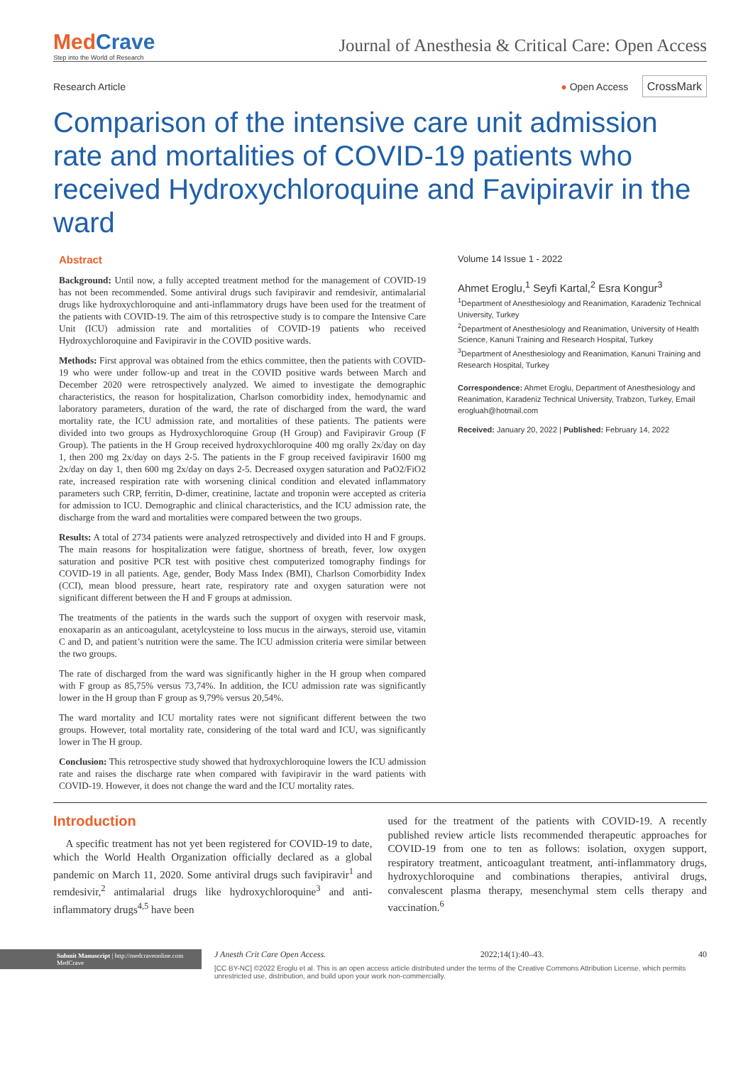MedCrave
Step into the World of Research
Journal of Anesthesia & Critical Care: Open Access
Research Article ● Open Access CrossMark
Comparison of the intensive care unit admission rate and mortalities of COVID-19 patients who received Hydroxychloroquine and Favipiravir in the ward
Abstract
Background: Until now, a fully accepted treatment method for the management of COVID-19 has not been recommended. Some antiviral drugs such favipiravir and remdesivir, antimalarial drugs like hydroxychloroquine and anti-inflammatory drugs have been used for the treatment of the patients with COVID-19. The aim of this retrospective study is to compare the Intensive Care Unit (ICU) admission rate and mortalities of COVID-19 patients who received Hydroxychloroquine and Favipiravir in the COVID positive wards.
Methods: First approval was obtained from the ethics committee, then the patients with COVID-19 who were under follow-up and treat in the COVID positive wards between March and December 2020 were retrospectively analyzed. We aimed to investigate the demographic characteristics, the reason for hospitalization, Charlson comorbidity index, hemodynamic and laboratory parameters, duration of the ward, the rate of discharged from the ward, the ward mortality rate, the ICU admission rate, and mortalities of these patients. The patients were divided into two groups as Hydroxychloroquine Group (H Group) and Favipiravir Group (F Group). The patients in the H Group received hydroxychloroquine 400 mg orally 2x/day on day 1, then 200 mg 2x/day on days 2-5. The patients in the F group received favipiravir 1600 mg 2x/day on day 1, then 600 mg 2x/day on days 2-5. Decreased oxygen saturation and PaO2/FiO2 rate, increased respiration rate with worsening clinical condition and elevated inflammatory parameters such CRP, ferritin, D-dimer, creatinine, lactate and troponin were accepted as criteria for admission to ICU. Demographic and clinical characteristics, and the ICU admission rate, the discharge from the ward and mortalities were compared between the two groups.
Results: A total of 2734 patients were analyzed retrospectively and divided into H and F groups. The main reasons for hospitalization were fatigue, shortness of breath, fever, low oxygen saturation and positive PCR test with positive chest computerized tomography findings for COVID-19 in all patients. Age, gender, Body Mass Index (BMI), Charlson Comorbidity Index (CCI), mean blood pressure, heart rate, respiratory rate and oxygen saturation were not significant different between the H and F groups at admission.
The treatments of the patients in the wards such the support of oxygen with reservoir mask, enoxaparin as an anticoagulant, acetylcysteine to loss mucus in the airways, steroid use, vitamin C and D, and patient’s nutrition were the same. The ICU admission criteria were similar between the two groups.
The rate of discharged from the ward was significantly higher in the H group when compared with F group as 85,75% versus 73,74%. In addition, the ICU admission rate was significantly lower in the H group than F group as 9,79% versus 20,54%.
The ward mortality and ICU mortality rates were not significant different between the two groups. However, total mortality rate, considering of the total ward and ICU, was significantly lower in The H group.
Conclusion: This retrospective study showed that hydroxychloroquine lowers the ICU admission rate and raises the discharge rate when compared with favipiravir in the ward patients with COVID-19. However, it does not change the ward and the ICU mortality rates.
Volume 14 Issue 1 - 2022
Ahmet Eroglu,<sup>1</sup> Seyfi Kartal,<sup>2</sup> Esra Kongur<sup>3</sup>
<sup>1</sup> Department of Anesthesiology and Reanimation, Karadeniz Technical University, Turkey
<sup>2</sup> Department of Anesthesiology and Reanimation, University of Health Science, Kanuni Training and Research Hospital, Turkey
<sup>3</sup> Department of Anesthesiology and Reanimation, Kanuni Training and Research Hospital, Turkey
Correspondence: Ahmet Eroglu, Department of Anesthesiology and Reanimation, Karadeniz Technical University, Trabzon, Turkey, Email erogluah@hotmail.com
Received: January 20, 2022 | Published: February 14, 2022
Introduction
A specific treatment has not yet been registered for COVID-19 to date, which the World Health Organization officially declared as a global pandemic on March 11, 2020. Some antiviral drugs such favipiravir<sup>1</sup> and remdesivir,<sup>2</sup> antimalarial drugs like hydroxychloroquine<sup>3</sup> and anti-inflammatory drugs<sup>4,5</sup> have been
used for the treatment of the patients with COVID-19. A recently published review article lists recommended therapeutic approaches for COVID-19 from one to ten as follows: isolation, oxygen support, respiratory treatment, anticoagulant treatment, anti-inflammatory drugs, hydroxychloroquine and combinations therapies, antiviral drugs, convalescent plasma therapy, mesenchymal stem cells therapy and vaccination.<sup>6</sup>
Submit Manuscript | http://medcraveonline.com
MedCrave
J Anesth Crit Care Open Access. 2022;14(1):40‒43. 40
[CC BY-NC] ©2022 Eroglu et al. This is an open access article distributed under the terms of the Creative Commons Attribution License, which permits unrestricted use, distribution, and build upon your work non-commercially.